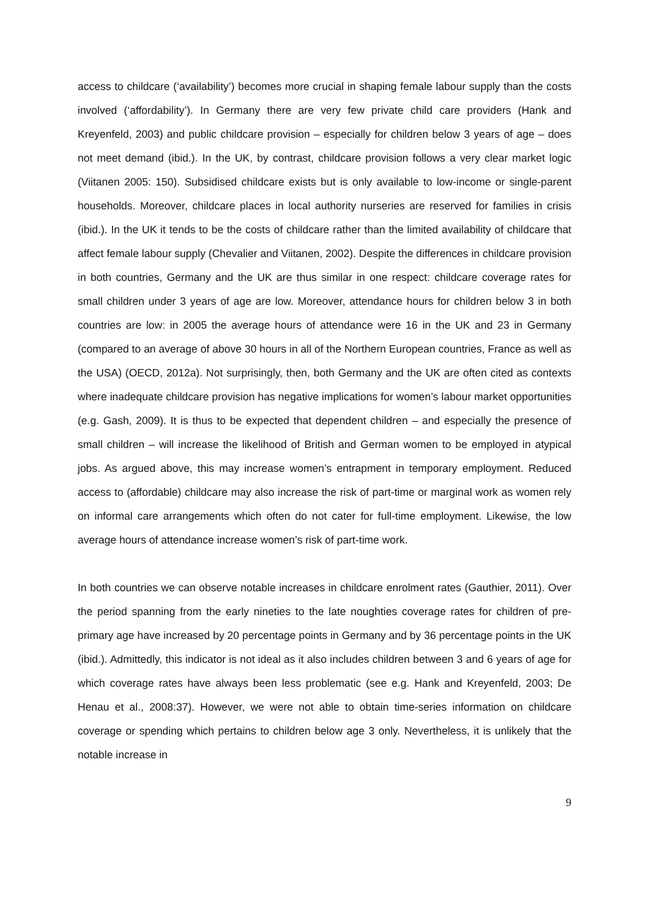access to childcare (‘availability’) becomes more crucial in shaping female labour supply than the costs involved (‘affordability’). In Germany there are very few private child care providers (Hank and Kreyenfeld, 2003) and public childcare provision – especially for children below 3 years of age – does not meet demand (ibid.). In the UK, by contrast, childcare provision follows a very clear market logic (Viitanen 2005: 150). Subsidised childcare exists but is only available to low-income or single-parent households. Moreover, childcare places in local authority nurseries are reserved for families in crisis (ibid.). In the UK it tends to be the costs of childcare rather than the limited availability of childcare that affect female labour supply (Chevalier and Viitanen, 2002). Despite the differences in childcare provision in both countries, Germany and the UK are thus similar in one respect: childcare coverage rates for small children under 3 years of age are low. Moreover, attendance hours for children below 3 in both countries are low: in 2005 the average hours of attendance were 16 in the UK and 23 in Germany (compared to an average of above 30 hours in all of the Northern European countries, France as well as the USA) (OECD, 2012a). Not surprisingly, then, both Germany and the UK are often cited as contexts where inadequate childcare provision has negative implications for women’s labour market opportunities (e.g. Gash, 2009). It is thus to be expected that dependent children – and especially the presence of small children – will increase the likelihood of British and German women to be employed in atypical jobs. As argued above, this may increase women’s entrapment in temporary employment. Reduced access to (affordable) childcare may also increase the risk of part-time or marginal work as women rely on informal care arrangements which often do not cater for full-time employment. Likewise, the low average hours of attendance increase women’s risk of part-time work.
In both countries we can observe notable increases in childcare enrolment rates (Gauthier, 2011). Over the period spanning from the early nineties to the late noughties coverage rates for children of pre-primary age have increased by 20 percentage points in Germany and by 36 percentage points in the UK (ibid.). Admittedly, this indicator is not ideal as it also includes children between 3 and 6 years of age for which coverage rates have always been less problematic (see e.g. Hank and Kreyenfeld, 2003; De Henau et al., 2008:37). However, we were not able to obtain time-series information on childcare coverage or spending which pertains to children below age 3 only. Nevertheless, it is unlikely that the notable increase in
9